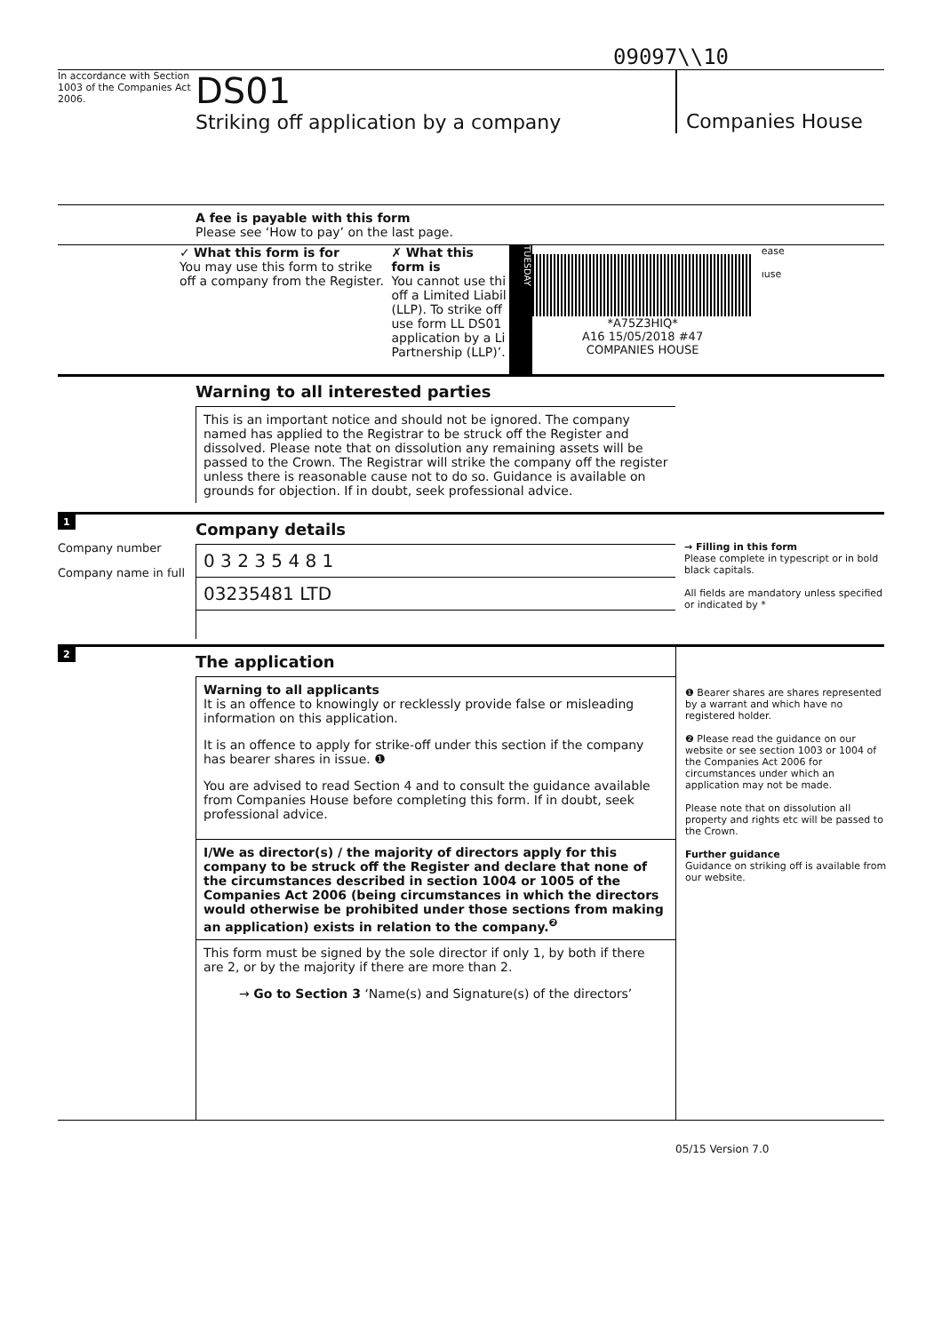09097\\10
In accordance with Section 1003 of the Companies Act 2006.
DS01
Striking off application by a company
Companies House
A fee is payable with this form
Please see ‘How to pay’ on the last page.
✓ What this form is for
You may use this form to strike off a company from the Register.
✗ What this form is
You cannot use thi off a Limited Liabil (LLP). To strike off use form LL DS01 application by a Li Partnership (LLP)’.
TUESDAY
*A75Z3HIQ*
A16 15/05/2018 #47
COMPANIES HOUSE
ease
ıuse
Warning to all interested parties
This is an important notice and should not be ignored. The company named has applied to the Registrar to be struck off the Register and dissolved. Please note that on dissolution any remaining assets will be passed to the Crown. The Registrar will strike the company off the register unless there is reasonable cause not to do so. Guidance is available on grounds for objection. If in doubt, seek professional advice.
1
Company number
Company name in full
Company details
0 3 2 3 5 4 8 1
03235481 LTD
→ Filling in this form
Please complete in typescript or in bold black capitals.
All fields are mandatory unless specified or indicated by *
2
The application
Warning to all applicants
It is an offence to knowingly or recklessly provide false or misleading information on this application.
It is an offence to apply for strike-off under this section if the company has bearer shares in issue. ❶
You are advised to read Section 4 and to consult the guidance available from Companies House before completing this form. If in doubt, seek professional advice.
I/We as director(s) / the majority of directors apply for this company to be struck off the Register and declare that none of the circumstances described in section 1004 or 1005 of the Companies Act 2006 (being circumstances in which the directors would otherwise be prohibited under those sections from making an application) exists in relation to the company.<sup>❷</sup>
This form must be signed by the sole director if only 1, by both if there are 2, or by the majority if there are more than 2.
→ Go to Section 3 ‘Name(s) and Signature(s) of the directors’
❶ Bearer shares are shares represented by a warrant and which have no registered holder.
❷ Please read the guidance on our website or see section 1003 or 1004 of the Companies Act 2006 for circumstances under which an application may not be made.
Please note that on dissolution all property and rights etc will be passed to the Crown.
Further guidance
Guidance on striking off is available from our website.
05/15 Version 7.0